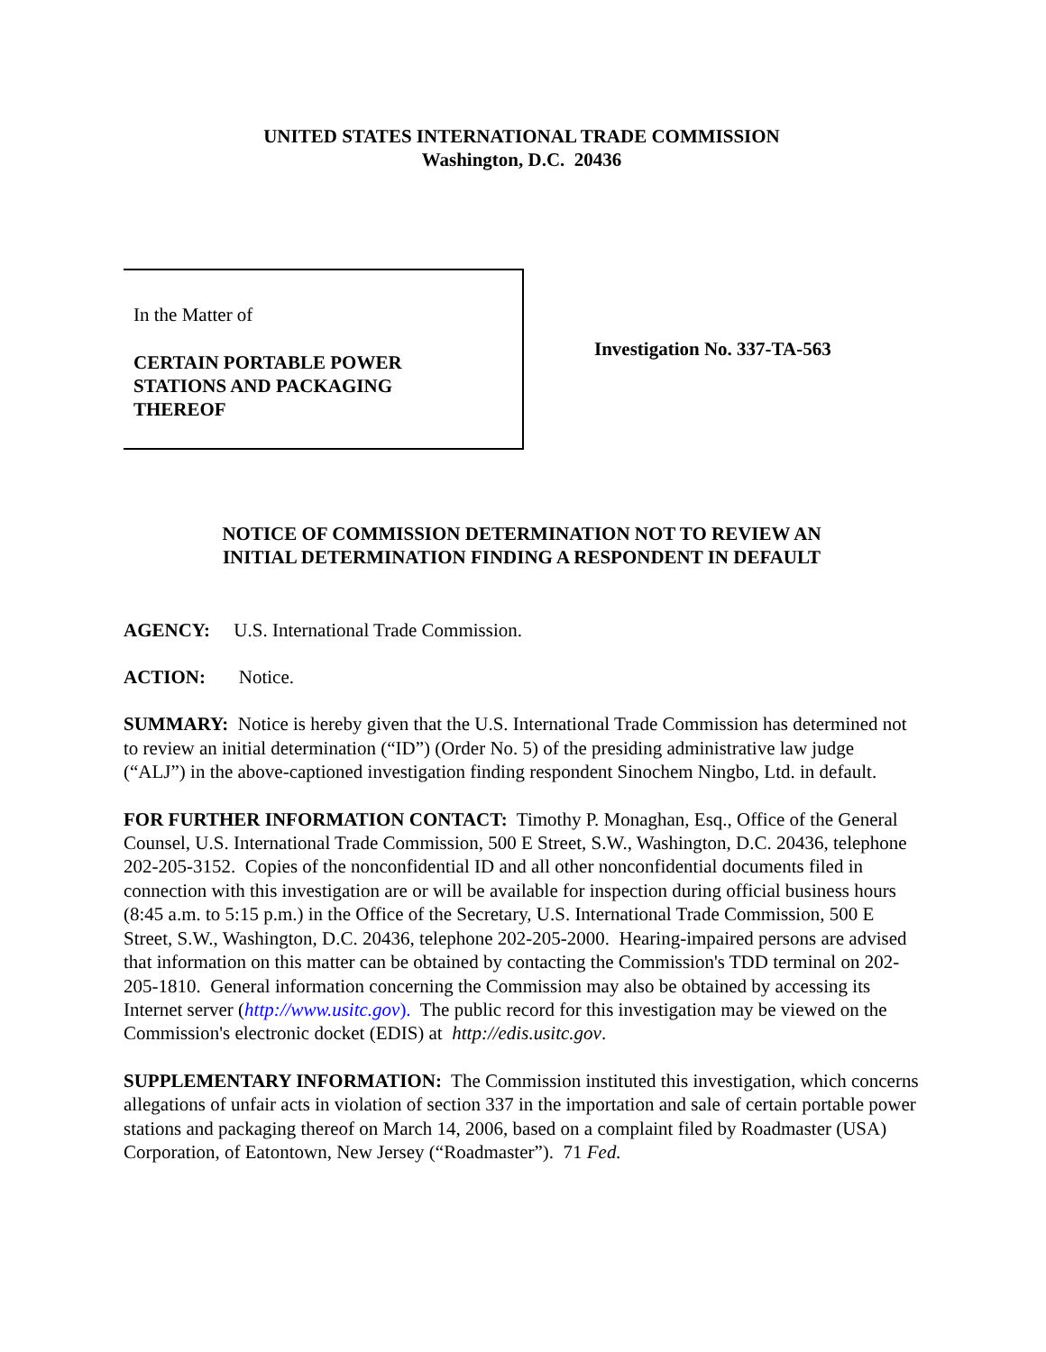UNITED STATES INTERNATIONAL TRADE COMMISSION
Washington, D.C. 20436
In the Matter of
CERTAIN PORTABLE POWER
STATIONS AND PACKAGING
THEREOF
Investigation No. 337-TA-563
NOTICE OF COMMISSION DETERMINATION NOT TO REVIEW AN
INITIAL DETERMINATION FINDING A RESPONDENT IN DEFAULT
AGENCY: U.S. International Trade Commission.
ACTION: Notice.
SUMMARY: Notice is hereby given that the U.S. International Trade Commission has determined not to review an initial determination (“ID”) (Order No. 5) of the presiding administrative law judge (“ALJ”) in the above-captioned investigation finding respondent Sinochem Ningbo, Ltd. in default.
FOR FURTHER INFORMATION CONTACT: Timothy P. Monaghan, Esq., Office of the General Counsel, U.S. International Trade Commission, 500 E Street, S.W., Washington, D.C. 20436, telephone 202-205-3152. Copies of the nonconfidential ID and all other nonconfidential documents filed in connection with this investigation are or will be available for inspection during official business hours (8:45 a.m. to 5:15 p.m.) in the Office of the Secretary, U.S. International Trade Commission, 500 E Street, S.W., Washington, D.C. 20436, telephone 202-205-2000. Hearing-impaired persons are advised that information on this matter can be obtained by contacting the Commission's TDD terminal on 202-205-1810. General information concerning the Commission may also be obtained by accessing its Internet server (http://www.usitc.gov). The public record for this investigation may be viewed on the Commission's electronic docket (EDIS) at http://edis.usitc.gov.
SUPPLEMENTARY INFORMATION: The Commission instituted this investigation, which concerns allegations of unfair acts in violation of section 337 in the importation and sale of certain portable power stations and packaging thereof on March 14, 2006, based on a complaint filed by Roadmaster (USA) Corporation, of Eatontown, New Jersey (“Roadmaster”). 71 Fed.